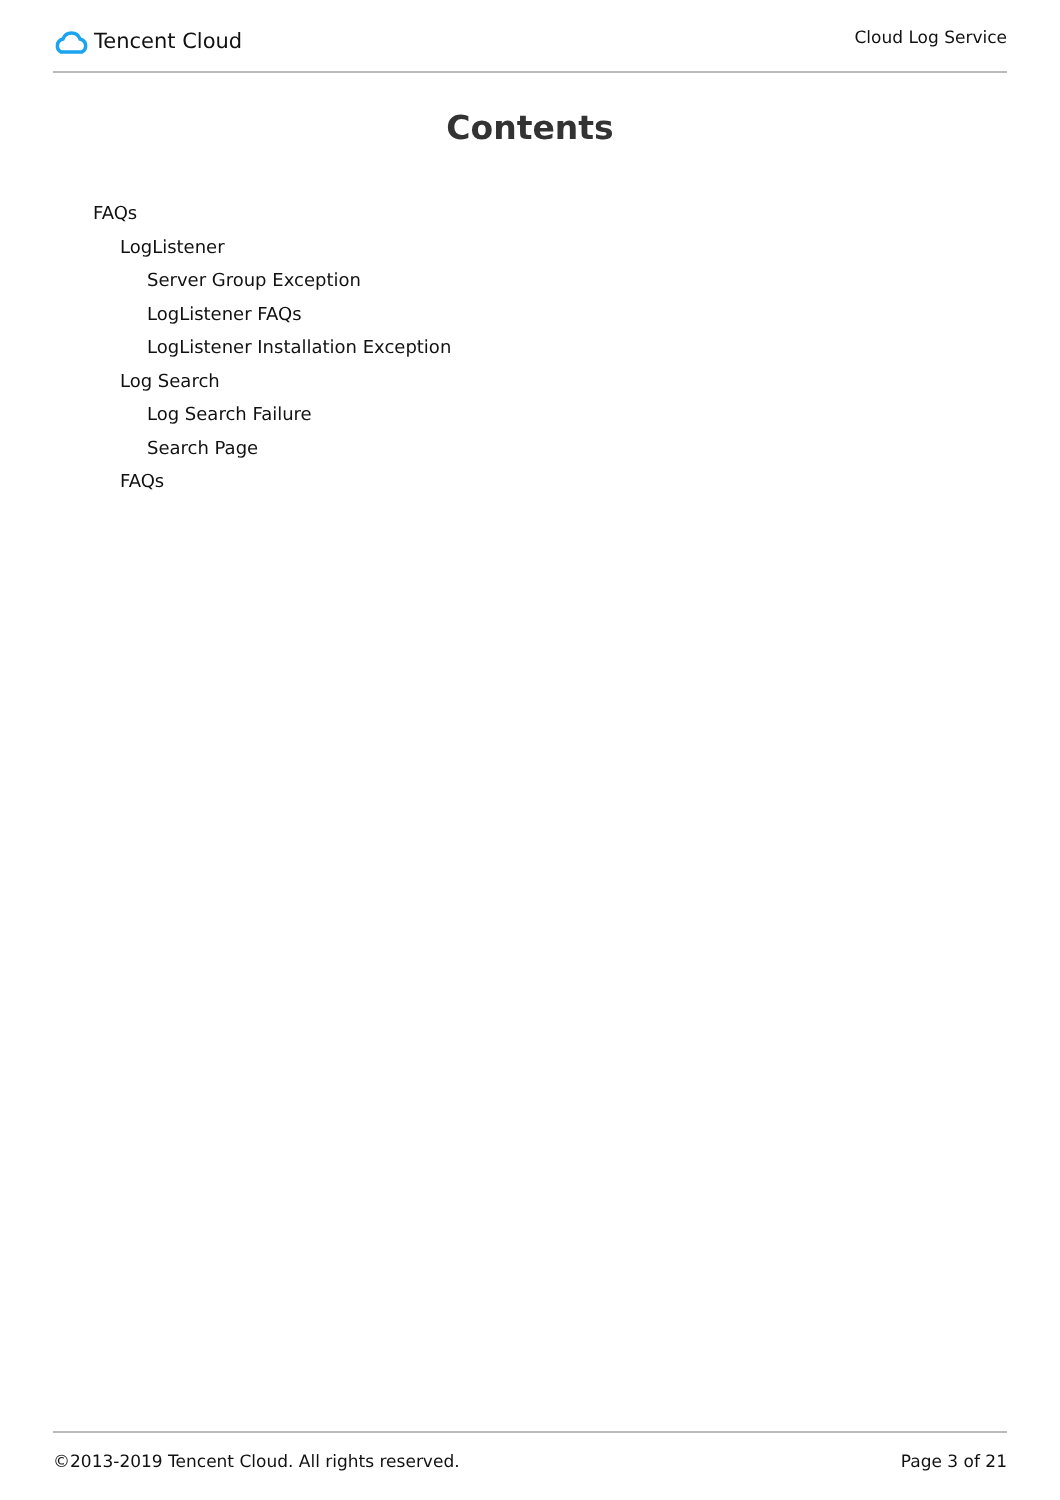Tencent Cloud
Cloud Log Service
Contents
FAQs
LogListener
Server Group Exception
LogListener FAQs
LogListener Installation Exception
Log Search
Log Search Failure
Search Page
FAQs
©2013-2019 Tencent Cloud. All rights reserved. Page 3 of 21